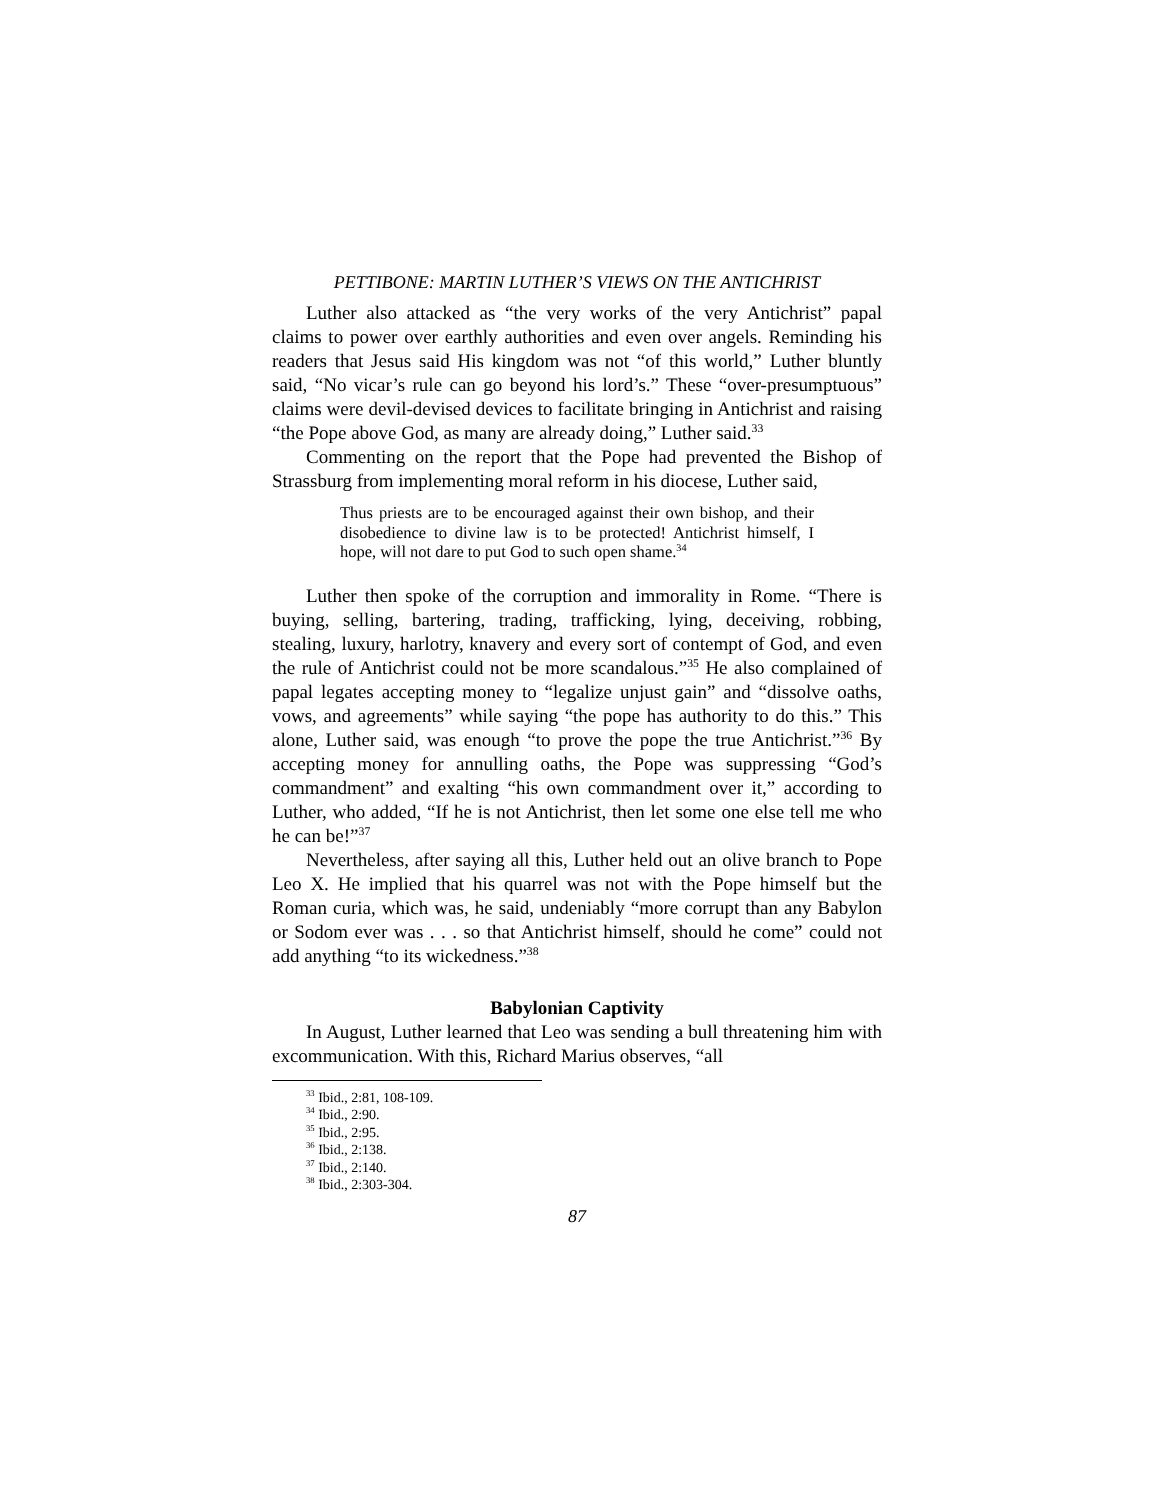PETTIBONE: MARTIN LUTHER’S VIEWS ON THE ANTICHRIST
Luther also attacked as “the very works of the very Antichrist” papal claims to power over earthly authorities and even over angels. Reminding his readers that Jesus said His kingdom was not “of this world,” Luther bluntly said, “No vicar’s rule can go beyond his lord’s.” These “over-presumptuous” claims were devil-devised devices to facilitate bringing in Antichrist and raising “the Pope above God, as many are already doing,” Luther said.<sup>33</sup>
Commenting on the report that the Pope had prevented the Bishop of Strassburg from implementing moral reform in his diocese, Luther said,
Thus priests are to be encouraged against their own bishop, and their disobedience to divine law is to be protected! Antichrist himself, I hope, will not dare to put God to such open shame.<sup>34</sup>
Luther then spoke of the corruption and immorality in Rome. “There is buying, selling, bartering, trading, trafficking, lying, deceiving, robbing, stealing, luxury, harlotry, knavery and every sort of contempt of God, and even the rule of Antichrist could not be more scandalous.”<sup>35</sup> He also complained of papal legates accepting money to “legalize unjust gain” and “dissolve oaths, vows, and agreements” while saying “the pope has authority to do this.” This alone, Luther said, was enough “to prove the pope the true Antichrist.”<sup>36</sup> By accepting money for annulling oaths, the Pope was suppressing “God’s commandment” and exalting “his own commandment over it,” according to Luther, who added, “If he is not Antichrist, then let some one else tell me who he can be!”<sup>37</sup>
Nevertheless, after saying all this, Luther held out an olive branch to Pope Leo X. He implied that his quarrel was not with the Pope himself but the Roman curia, which was, he said, undeniably “more corrupt than any Babylon or Sodom ever was . . . so that Antichrist himself, should he come” could not add anything “to its wickedness.”<sup>38</sup>
Babylonian Captivity
In August, Luther learned that Leo was sending a bull threatening him with excommunication. With this, Richard Marius observes, “all
<sup>33</sup> Ibid., 2:81, 108-109.
<sup>34</sup> Ibid., 2:90.
<sup>35</sup> Ibid., 2:95.
<sup>36</sup> Ibid., 2:138.
<sup>37</sup> Ibid., 2:140.
<sup>38</sup> Ibid., 2:303-304.
87